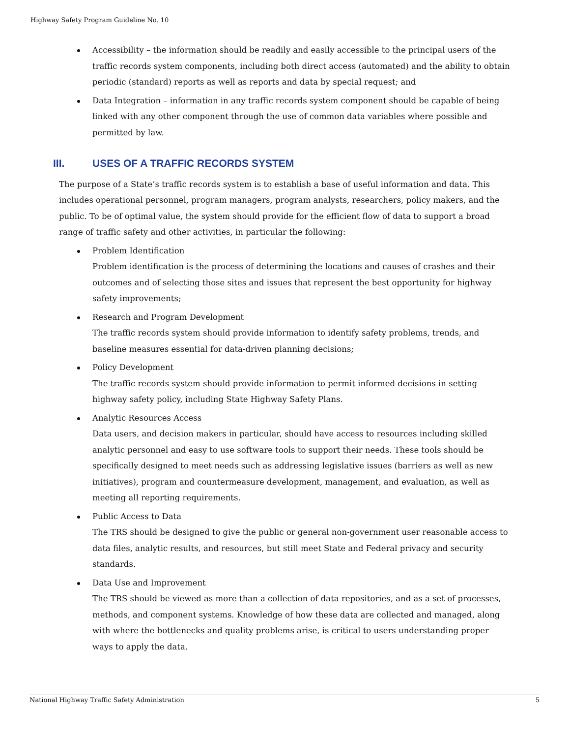Highway Safety Program Guideline No. 10
Accessibility – the information should be readily and easily accessible to the principal users of the traffic records system components, including both direct access (automated) and the ability to obtain periodic (standard) reports as well as reports and data by special request; and
Data Integration – information in any traffic records system component should be capable of being linked with any other component through the use of common data variables where possible and permitted by law.
III. USES OF A TRAFFIC RECORDS SYSTEM
The purpose of a State’s traffic records system is to establish a base of useful information and data. This includes operational personnel, program managers, program analysts, researchers, policy makers, and the public. To be of optimal value, the system should provide for the efficient flow of data to support a broad range of traffic safety and other activities, in particular the following:
Problem Identification
Problem identification is the process of determining the locations and causes of crashes and their outcomes and of selecting those sites and issues that represent the best opportunity for highway safety improvements;
Research and Program Development
The traffic records system should provide information to identify safety problems, trends, and baseline measures essential for data-driven planning decisions;
Policy Development
The traffic records system should provide information to permit informed decisions in setting highway safety policy, including State Highway Safety Plans.
Analytic Resources Access
Data users, and decision makers in particular, should have access to resources including skilled analytic personnel and easy to use software tools to support their needs. These tools should be specifically designed to meet needs such as addressing legislative issues (barriers as well as new initiatives), program and countermeasure development, management, and evaluation, as well as meeting all reporting requirements.
Public Access to Data
The TRS should be designed to give the public or general non-government user reasonable access to data files, analytic results, and resources, but still meet State and Federal privacy and security standards.
Data Use and Improvement
The TRS should be viewed as more than a collection of data repositories, and as a set of processes, methods, and component systems. Knowledge of how these data are collected and managed, along with where the bottlenecks and quality problems arise, is critical to users understanding proper ways to apply the data.
National Highway Traffic Safety Administration 5